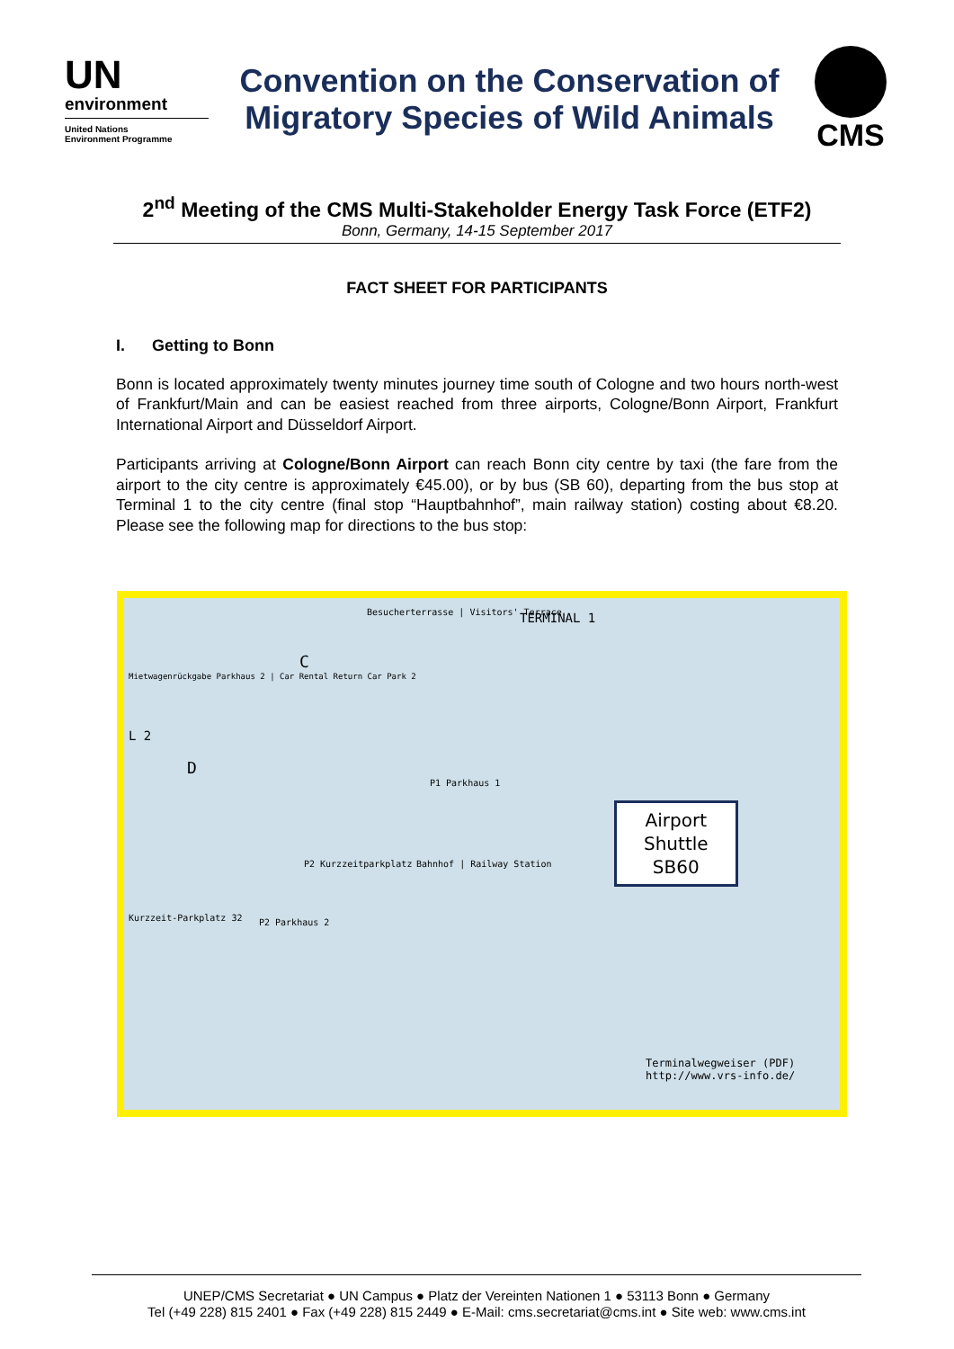UN
environment
United Nations
Environment Programme
Convention on the Conservation of
Migratory Species of Wild Animals
CMS
2<sup>nd</sup> Meeting of the CMS Multi-Stakeholder Energy Task Force (ETF2)
Bonn, Germany, 14-15 September 2017
FACT SHEET FOR PARTICIPANTS
I. Getting to Bonn
Bonn is located approximately twenty minutes journey time south of Cologne and two hours north-west of Frankfurt/Main and can be easiest reached from three airports, Cologne/Bonn Airport, Frankfurt International Airport and Düsseldorf Airport.
Participants arriving at Cologne/Bonn Airport can reach Bonn city centre by taxi (the fare from the airport to the city centre is approximately €45.00), or by bus (SB 60), departing from the bus stop at Terminal 1 to the city centre (final stop “Hauptbahnhof”, main railway station) costing about €8.20. Please see the following map for directions to the bus stop:
Besucherterrasse | Visitors' Terrace TERMINAL 1
C
Mietwagenrückgabe Parkhaus 2 | Car Rental Return Car Park 2
L 2
D
P1 Parkhaus 1
P2 Kurzzeitparkplatz Bahnhof | Railway Station
Kurzzeit-Parkplatz 32 P2 Parkhaus 2
Airport
Shuttle
SB60
Terminalwegweiser (PDF)
http://www.vrs-info.de/
UNEP/CMS Secretariat ● UN Campus ● Platz der Vereinten Nationen 1 ● 53113 Bonn ● Germany
Tel (+49 228) 815 2401 ● Fax (+49 228) 815 2449 ● E-Mail: cms.secretariat@cms.int ● Site web: www.cms.int